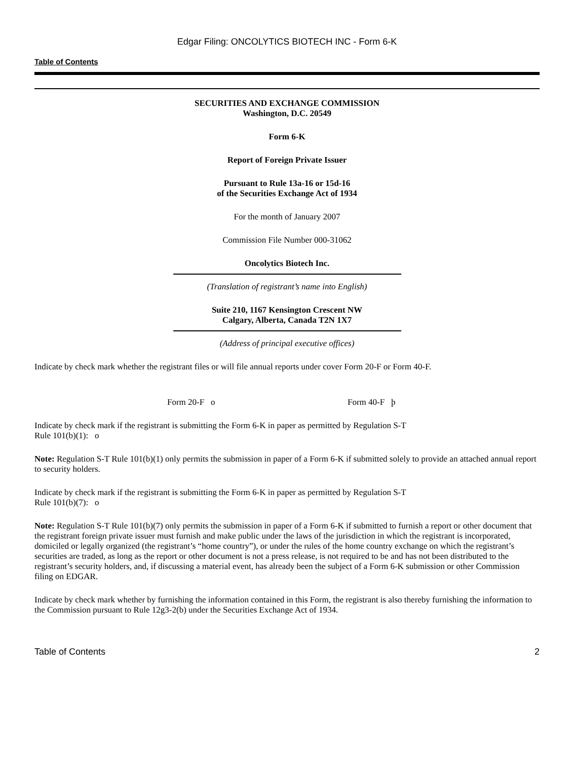Edgar Filing: ONCOLYTICS BIOTECH INC - Form 6-K
Table of Contents
SECURITIES AND EXCHANGE COMMISSION
Washington, D.C. 20549
Form 6-K
Report of Foreign Private Issuer
Pursuant to Rule 13a-16 or 15d-16
of the Securities Exchange Act of 1934
For the month of January 2007
Commission File Number 000-31062
Oncolytics Biotech Inc.
(Translation of registrant’s name into English)
Suite 210, 1167 Kensington Crescent NW
Calgary, Alberta, Canada T2N 1X7
(Address of principal executive offices)
Indicate by check mark whether the registrant files or will file annual reports under cover Form 20-F or Form 40-F.
Form 20-F o Form 40-F þ
Indicate by check mark if the registrant is submitting the Form 6-K in paper as permitted by Regulation S-T
Rule 101(b)(1): o
Note: Regulation S-T Rule 101(b)(1) only permits the submission in paper of a Form 6-K if submitted solely to provide an attached annual report to security holders.
Indicate by check mark if the registrant is submitting the Form 6-K in paper as permitted by Regulation S-T
Rule 101(b)(7): o
Note: Regulation S-T Rule 101(b)(7) only permits the submission in paper of a Form 6-K if submitted to furnish a report or other document that the registrant foreign private issuer must furnish and make public under the laws of the jurisdiction in which the registrant is incorporated, domiciled or legally organized (the registrant’s “home country”), or under the rules of the home country exchange on which the registrant’s securities are traded, as long as the report or other document is not a press release, is not required to be and has not been distributed to the registrant’s security holders, and, if discussing a material event, has already been the subject of a Form 6-K submission or other Commission filing on EDGAR.
Indicate by check mark whether by furnishing the information contained in this Form, the registrant is also thereby furnishing the information to the Commission pursuant to Rule 12g3-2(b) under the Securities Exchange Act of 1934.
Table of Contents 2